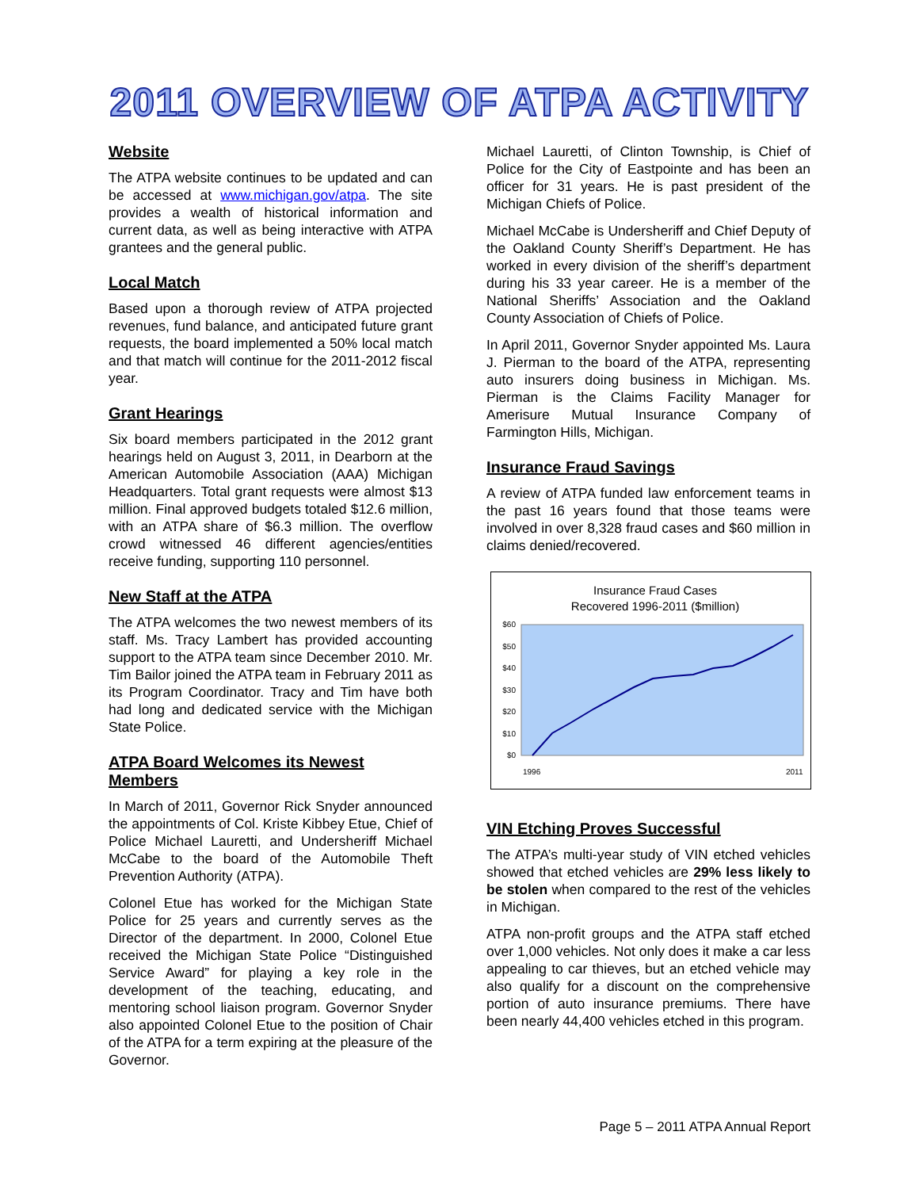2011 OVERVIEW OF ATPA ACTIVITY
Website
The ATPA website continues to be updated and can be accessed at www.michigan.gov/atpa. The site provides a wealth of historical information and current data, as well as being interactive with ATPA grantees and the general public.
Local Match
Based upon a thorough review of ATPA projected revenues, fund balance, and anticipated future grant requests, the board implemented a 50% local match and that match will continue for the 2011-2012 fiscal year.
Grant Hearings
Six board members participated in the 2012 grant hearings held on August 3, 2011, in Dearborn at the American Automobile Association (AAA) Michigan Headquarters. Total grant requests were almost $13 million. Final approved budgets totaled $12.6 million, with an ATPA share of $6.3 million. The overflow crowd witnessed 46 different agencies/entities receive funding, supporting 110 personnel.
New Staff at the ATPA
The ATPA welcomes the two newest members of its staff. Ms. Tracy Lambert has provided accounting support to the ATPA team since December 2010. Mr. Tim Bailor joined the ATPA team in February 2011 as its Program Coordinator. Tracy and Tim have both had long and dedicated service with the Michigan State Police.
ATPA Board Welcomes its Newest Members
In March of 2011, Governor Rick Snyder announced the appointments of Col. Kriste Kibbey Etue, Chief of Police Michael Lauretti, and Undersheriff Michael McCabe to the board of the Automobile Theft Prevention Authority (ATPA).
Colonel Etue has worked for the Michigan State Police for 25 years and currently serves as the Director of the department. In 2000, Colonel Etue received the Michigan State Police “Distinguished Service Award” for playing a key role in the development of the teaching, educating, and mentoring school liaison program. Governor Snyder also appointed Colonel Etue to the position of Chair of the ATPA for a term expiring at the pleasure of the Governor.
Michael Lauretti, of Clinton Township, is Chief of Police for the City of Eastpointe and has been an officer for 31 years. He is past president of the Michigan Chiefs of Police.
Michael McCabe is Undersheriff and Chief Deputy of the Oakland County Sheriff’s Department. He has worked in every division of the sheriff’s department during his 33 year career. He is a member of the National Sheriffs’ Association and the Oakland County Association of Chiefs of Police.
In April 2011, Governor Snyder appointed Ms. Laura J. Pierman to the board of the ATPA, representing auto insurers doing business in Michigan. Ms. Pierman is the Claims Facility Manager for Amerisure Mutual Insurance Company of Farmington Hills, Michigan.
Insurance Fraud Savings
A review of ATPA funded law enforcement teams in the past 16 years found that those teams were involved in over 8,328 fraud cases and $60 million in claims denied/recovered.
Insurance Fraud Cases
Recovered 1996-2011 ($million)
$60
$50
$40
$30
$20
$10
$0
1996
2011
VIN Etching Proves Successful
The ATPA’s multi-year study of VIN etched vehicles showed that etched vehicles are 29% less likely to be stolen when compared to the rest of the vehicles in Michigan.
ATPA non-profit groups and the ATPA staff etched over 1,000 vehicles. Not only does it make a car less appealing to car thieves, but an etched vehicle may also qualify for a discount on the comprehensive portion of auto insurance premiums. There have been nearly 44,400 vehicles etched in this program.
Page 5 – 2011 ATPA Annual Report